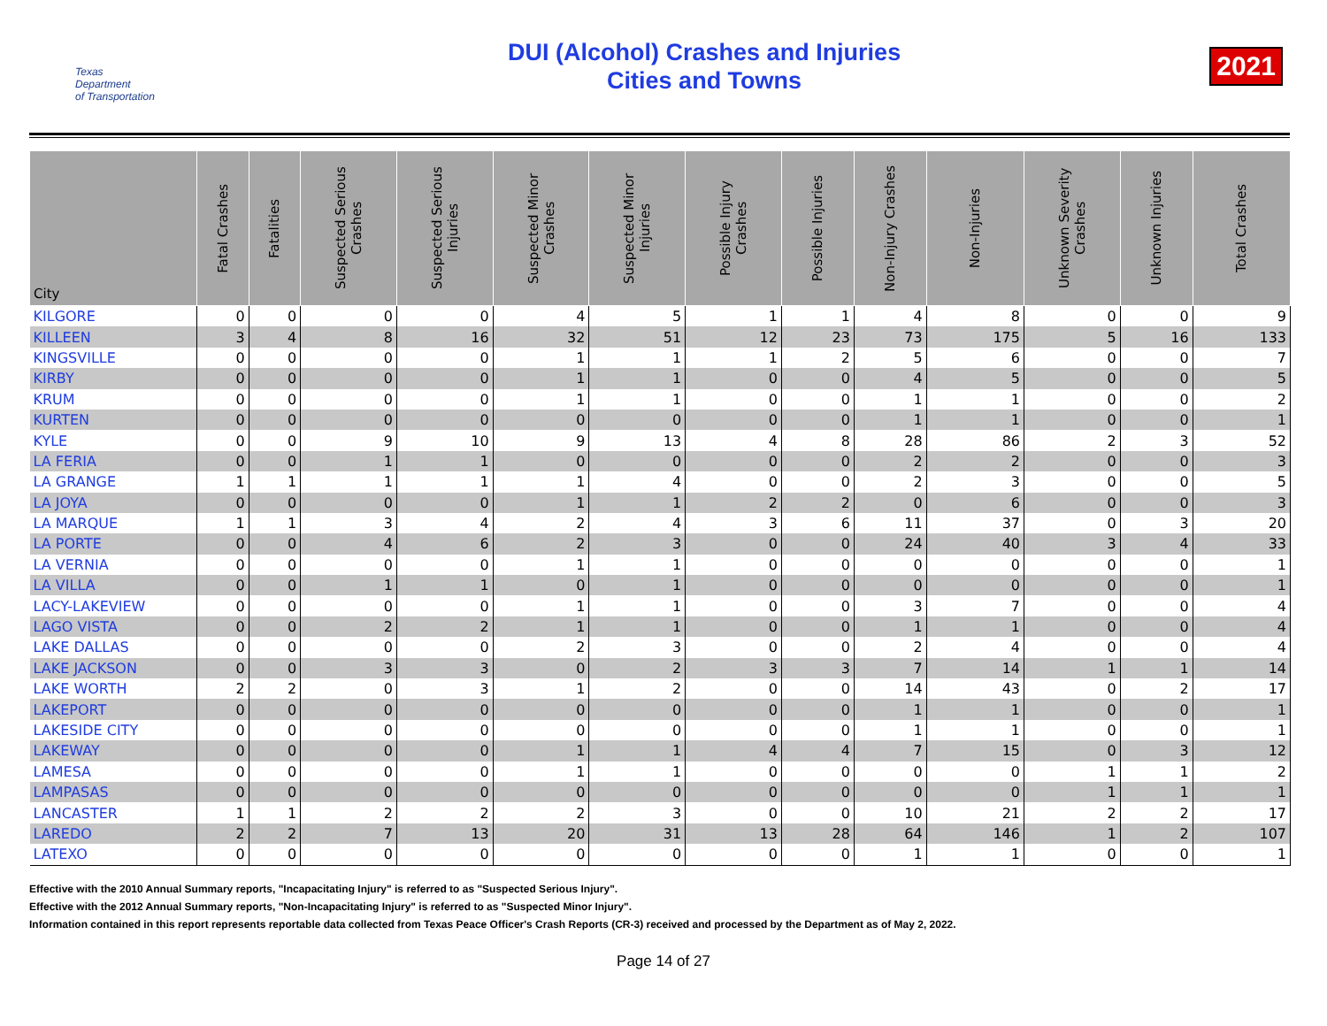Texas
Department
of Transportation
DUI (Alcohol) Crashes and Injuries
Cities and Towns
2021
| City | Fatal Crashes | Fatalities | Suspected Serious Crashes | Suspected Serious Injuries | Suspected Minor Crashes | Suspected Minor Injuries | Possible Injury Crashes | Possible Injuries | Non-Injury Crashes | Non-Injuries | Unknown Severity Crashes | Unknown Injuries | Total Crashes |
| --- | --- | --- | --- | --- | --- | --- | --- | --- | --- | --- | --- | --- | --- |
| KILGORE | 0 | 0 | 0 | 0 | 4 | 5 | 1 | 1 | 4 | 8 | 0 | 0 | 9 |
| KILLEEN | 3 | 4 | 8 | 16 | 32 | 51 | 12 | 23 | 73 | 175 | 5 | 16 | 133 |
| KINGSVILLE | 0 | 0 | 0 | 0 | 1 | 1 | 1 | 2 | 5 | 6 | 0 | 0 | 7 |
| KIRBY | 0 | 0 | 0 | 0 | 1 | 1 | 0 | 0 | 4 | 5 | 0 | 0 | 5 |
| KRUM | 0 | 0 | 0 | 0 | 1 | 1 | 0 | 0 | 1 | 1 | 0 | 0 | 2 |
| KURTEN | 0 | 0 | 0 | 0 | 0 | 0 | 0 | 0 | 1 | 1 | 0 | 0 | 1 |
| KYLE | 0 | 0 | 9 | 10 | 9 | 13 | 4 | 8 | 28 | 86 | 2 | 3 | 52 |
| LA FERIA | 0 | 0 | 1 | 1 | 0 | 0 | 0 | 0 | 2 | 2 | 0 | 0 | 3 |
| LA GRANGE | 1 | 1 | 1 | 1 | 1 | 4 | 0 | 0 | 2 | 3 | 0 | 0 | 5 |
| LA JOYA | 0 | 0 | 0 | 0 | 1 | 1 | 2 | 2 | 0 | 6 | 0 | 0 | 3 |
| LA MARQUE | 1 | 1 | 3 | 4 | 2 | 4 | 3 | 6 | 11 | 37 | 0 | 3 | 20 |
| LA PORTE | 0 | 0 | 4 | 6 | 2 | 3 | 0 | 0 | 24 | 40 | 3 | 4 | 33 |
| LA VERNIA | 0 | 0 | 0 | 0 | 1 | 1 | 0 | 0 | 0 | 0 | 0 | 0 | 1 |
| LA VILLA | 0 | 0 | 1 | 1 | 0 | 1 | 0 | 0 | 0 | 0 | 0 | 0 | 1 |
| LACY-LAKEVIEW | 0 | 0 | 0 | 0 | 1 | 1 | 0 | 0 | 3 | 7 | 0 | 0 | 4 |
| LAGO VISTA | 0 | 0 | 2 | 2 | 1 | 1 | 0 | 0 | 1 | 1 | 0 | 0 | 4 |
| LAKE DALLAS | 0 | 0 | 0 | 0 | 2 | 3 | 0 | 0 | 2 | 4 | 0 | 0 | 4 |
| LAKE JACKSON | 0 | 0 | 3 | 3 | 0 | 2 | 3 | 3 | 7 | 14 | 1 | 1 | 14 |
| LAKE WORTH | 2 | 2 | 0 | 3 | 1 | 2 | 0 | 0 | 14 | 43 | 0 | 2 | 17 |
| LAKEPORT | 0 | 0 | 0 | 0 | 0 | 0 | 0 | 0 | 1 | 1 | 0 | 0 | 1 |
| LAKESIDE CITY | 0 | 0 | 0 | 0 | 0 | 0 | 0 | 0 | 1 | 1 | 0 | 0 | 1 |
| LAKEWAY | 0 | 0 | 0 | 0 | 1 | 1 | 4 | 4 | 7 | 15 | 0 | 3 | 12 |
| LAMESA | 0 | 0 | 0 | 0 | 1 | 1 | 0 | 0 | 0 | 0 | 1 | 1 | 2 |
| LAMPASAS | 0 | 0 | 0 | 0 | 0 | 0 | 0 | 0 | 0 | 0 | 1 | 1 | 1 |
| LANCASTER | 1 | 1 | 2 | 2 | 2 | 3 | 0 | 0 | 10 | 21 | 2 | 2 | 17 |
| LAREDO | 2 | 2 | 7 | 13 | 20 | 31 | 13 | 28 | 64 | 146 | 1 | 2 | 107 |
| LATEXO | 0 | 0 | 0 | 0 | 0 | 0 | 0 | 0 | 1 | 1 | 0 | 0 | 1 |
Effective with the 2010 Annual Summary reports, "Incapacitating Injury" is referred to as "Suspected Serious Injury".
Effective with the 2012 Annual Summary reports, "Non-Incapacitating Injury" is referred to as "Suspected Minor Injury".
Information contained in this report represents reportable data collected from Texas Peace Officer's Crash Reports (CR-3) received and processed by the Department as of May 2, 2022.
Page 14 of 27